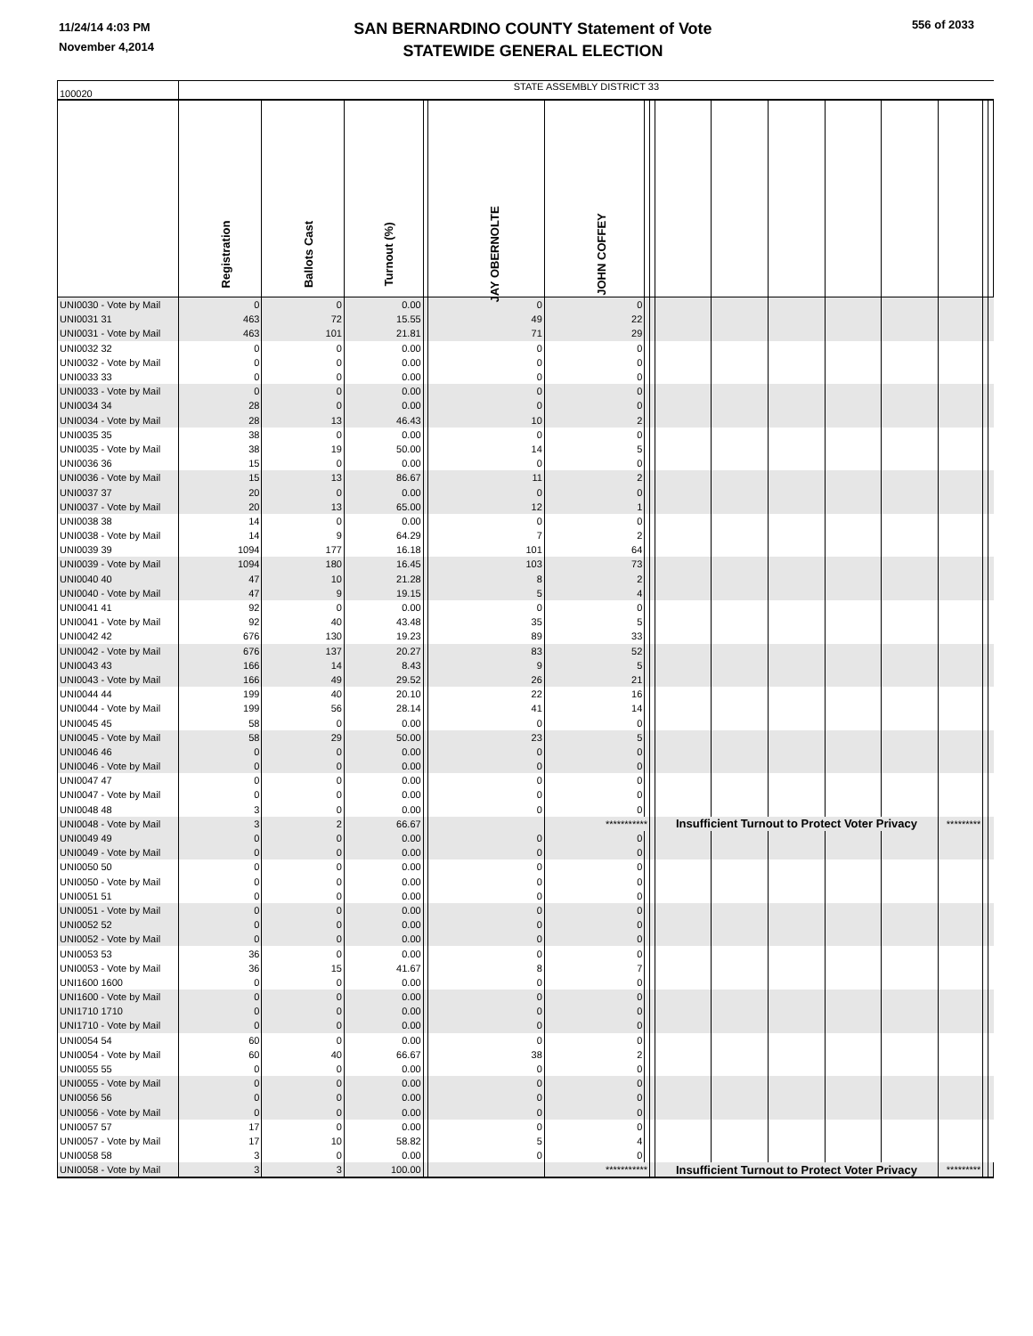11/24/14 4:03 PM
November 4,2014
SAN BERNARDINO COUNTY Statement of Vote
STATEWIDE GENERAL ELECTION
556 of 2033
| 100020 | STATE ASSEMBLY DISTRICT 33 | | | | | | | | | | | | | | | |
| | Registration | Ballots Cast | Turnout (%) | | JAY OBERNOLTE | JOHN COFFEY | | | | | | | | | | |
| UNI0030 - Vote by Mail | 0 | 0 | 0.00 | | 0 | 0 | | | | | | | | | | |
| UNI0031 31 | 463 | 72 | 15.55 | | 49 | 22 | | | | | | | | | | |
| UNI0031 - Vote by Mail | 463 | 101 | 21.81 | | 71 | 29 | | | | | | | | | | |
| UNI0032 32 | 0 | 0 | 0.00 | | 0 | 0 | | | | | | | | | | |
| UNI0032 - Vote by Mail | 0 | 0 | 0.00 | | 0 | 0 | | | | | | | | | | |
| UNI0033 33 | 0 | 0 | 0.00 | | 0 | 0 | | | | | | | | | | |
| UNI0033 - Vote by Mail | 0 | 0 | 0.00 | | 0 | 0 | | | | | | | | | | |
| UNI0034 34 | 28 | 0 | 0.00 | | 0 | 0 | | | | | | | | | | |
| UNI0034 - Vote by Mail | 28 | 13 | 46.43 | | 10 | 2 | | | | | | | | | | |
| UNI0035 35 | 38 | 0 | 0.00 | | 0 | 0 | | | | | | | | | | |
| UNI0035 - Vote by Mail | 38 | 19 | 50.00 | | 14 | 5 | | | | | | | | | | |
| UNI0036 36 | 15 | 0 | 0.00 | | 0 | 0 | | | | | | | | | | |
| UNI0036 - Vote by Mail | 15 | 13 | 86.67 | | 11 | 2 | | | | | | | | | | |
| UNI0037 37 | 20 | 0 | 0.00 | | 0 | 0 | | | | | | | | | | |
| UNI0037 - Vote by Mail | 20 | 13 | 65.00 | | 12 | 1 | | | | | | | | | | |
| UNI0038 38 | 14 | 0 | 0.00 | | 0 | 0 | | | | | | | | | | |
| UNI0038 - Vote by Mail | 14 | 9 | 64.29 | | 7 | 2 | | | | | | | | | | |
| UNI0039 39 | 1094 | 177 | 16.18 | | 101 | 64 | | | | | | | | | | |
| UNI0039 - Vote by Mail | 1094 | 180 | 16.45 | | 103 | 73 | | | | | | | | | | |
| UNI0040 40 | 47 | 10 | 21.28 | | 8 | 2 | | | | | | | | | | |
| UNI0040 - Vote by Mail | 47 | 9 | 19.15 | | 5 | 4 | | | | | | | | | | |
| UNI0041 41 | 92 | 0 | 0.00 | | 0 | 0 | | | | | | | | | | |
| UNI0041 - Vote by Mail | 92 | 40 | 43.48 | | 35 | 5 | | | | | | | | | | |
| UNI0042 42 | 676 | 130 | 19.23 | | 89 | 33 | | | | | | | | | | |
| UNI0042 - Vote by Mail | 676 | 137 | 20.27 | | 83 | 52 | | | | | | | | | | |
| UNI0043 43 | 166 | 14 | 8.43 | | 9 | 5 | | | | | | | | | | |
| UNI0043 - Vote by Mail | 166 | 49 | 29.52 | | 26 | 21 | | | | | | | | | | |
| UNI0044 44 | 199 | 40 | 20.10 | | 22 | 16 | | | | | | | | | | |
| UNI0044 - Vote by Mail | 199 | 56 | 28.14 | | 41 | 14 | | | | | | | | | | |
| UNI0045 45 | 58 | 0 | 0.00 | | 0 | 0 | | | | | | | | | | |
| UNI0045 - Vote by Mail | 58 | 29 | 50.00 | | 23 | 5 | | | | | | | | | | |
| UNI0046 46 | 0 | 0 | 0.00 | | 0 | 0 | | | | | | | | | | |
| UNI0046 - Vote by Mail | 0 | 0 | 0.00 | | 0 | 0 | | | | | | | | | | |
| UNI0047 47 | 0 | 0 | 0.00 | | 0 | 0 | | | | | | | | | | |
| UNI0047 - Vote by Mail | 0 | 0 | 0.00 | | 0 | 0 | | | | | | | | | | |
| UNI0048 48 | 3 | 0 | 0.00 | | 0 | 0 | | | | | | | | | | |
| UNI0048 - Vote by Mail | 3 | 2 | 66.67 | | | *********** | | | Insufficient Turnout to Protect Voter Privacy | | | | | ********* | | |
| UNI0049 49 | 0 | 0 | 0.00 | | 0 | 0 | | | | | | | | | | |
| UNI0049 - Vote by Mail | 0 | 0 | 0.00 | | 0 | 0 | | | | | | | | | | |
| UNI0050 50 | 0 | 0 | 0.00 | | 0 | 0 | | | | | | | | | | |
| UNI0050 - Vote by Mail | 0 | 0 | 0.00 | | 0 | 0 | | | | | | | | | | |
| UNI0051 51 | 0 | 0 | 0.00 | | 0 | 0 | | | | | | | | | | |
| UNI0051 - Vote by Mail | 0 | 0 | 0.00 | | 0 | 0 | | | | | | | | | | |
| UNI0052 52 | 0 | 0 | 0.00 | | 0 | 0 | | | | | | | | | | |
| UNI0052 - Vote by Mail | 0 | 0 | 0.00 | | 0 | 0 | | | | | | | | | | |
| UNI0053 53 | 36 | 0 | 0.00 | | 0 | 0 | | | | | | | | | | |
| UNI0053 - Vote by Mail | 36 | 15 | 41.67 | | 8 | 7 | | | | | | | | | | |
| UNI1600 1600 | 0 | 0 | 0.00 | | 0 | 0 | | | | | | | | | | |
| UNI1600 - Vote by Mail | 0 | 0 | 0.00 | | 0 | 0 | | | | | | | | | | |
| UNI1710 1710 | 0 | 0 | 0.00 | | 0 | 0 | | | | | | | | | | |
| UNI1710 - Vote by Mail | 0 | 0 | 0.00 | | 0 | 0 | | | | | | | | | | |
| UNI0054 54 | 60 | 0 | 0.00 | | 0 | 0 | | | | | | | | | | |
| UNI0054 - Vote by Mail | 60 | 40 | 66.67 | | 38 | 2 | | | | | | | | | | |
| UNI0055 55 | 0 | 0 | 0.00 | | 0 | 0 | | | | | | | | | | |
| UNI0055 - Vote by Mail | 0 | 0 | 0.00 | | 0 | 0 | | | | | | | | | | |
| UNI0056 56 | 0 | 0 | 0.00 | | 0 | 0 | | | | | | | | | | |
| UNI0056 - Vote by Mail | 0 | 0 | 0.00 | | 0 | 0 | | | | | | | | | | |
| UNI0057 57 | 17 | 0 | 0.00 | | 0 | 0 | | | | | | | | | | |
| UNI0057 - Vote by Mail | 17 | 10 | 58.82 | | 5 | 4 | | | | | | | | | | |
| UNI0058 58 | 3 | 0 | 0.00 | | 0 | 0 | | | | | | | | | | |
| UNI0058 - Vote by Mail | 3 | 3 | 100.00 | | | *********** | | | Insufficient Turnout to Protect Voter Privacy | | | | | ********* | | |